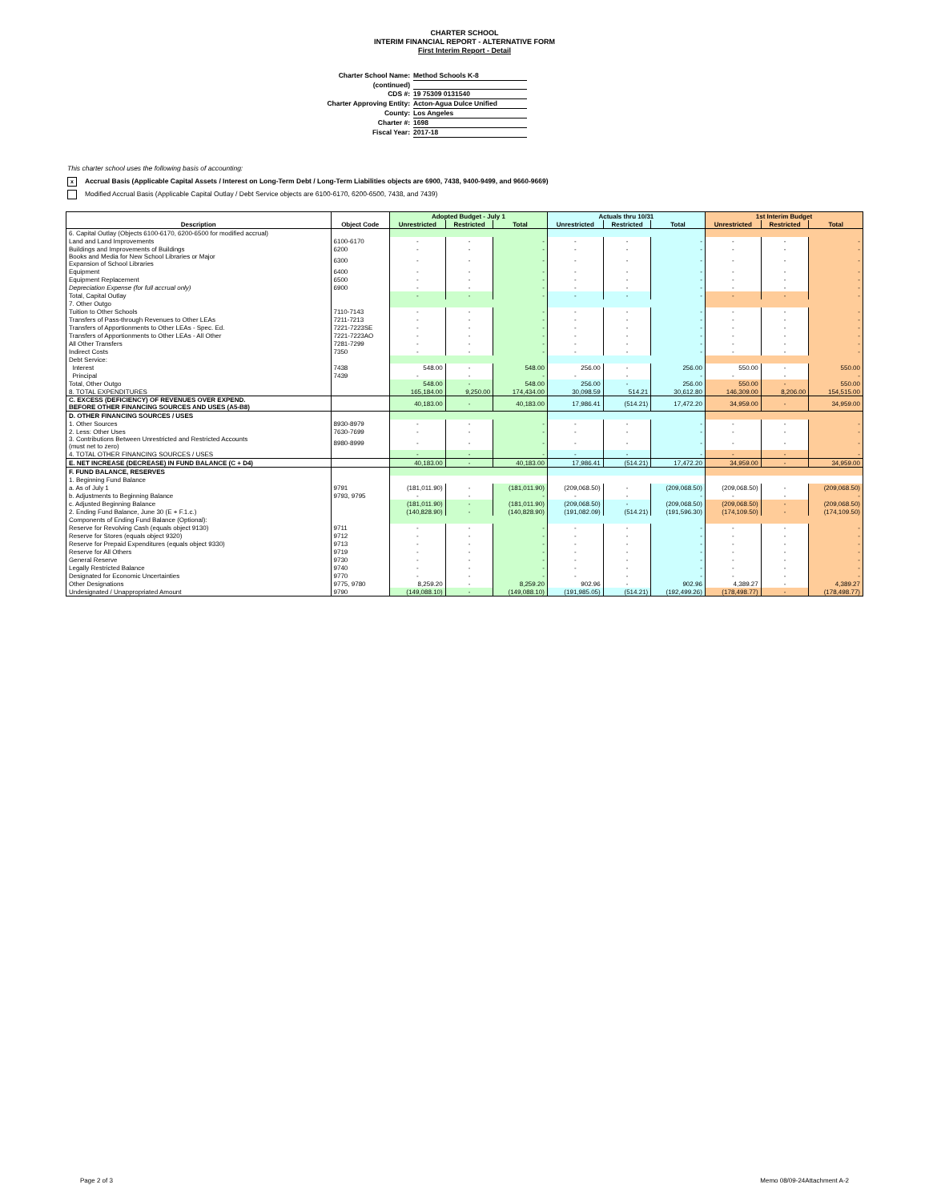CHARTER SCHOOL
INTERIM FINANCIAL REPORT - ALTERNATIVE FORM
First Interim Report - Detail
Charter School Name: Method Schools K-8
(continued)
CDS #: 19 75309 0131540
Charter Approving Entity: Acton-Agua Dulce Unified
County: Los Angeles
Charter #: 1698
Fiscal Year: 2017-18
This charter school uses the following basis of accounting:
x Accrual Basis (Applicable Capital Assets / Interest on Long-Term Debt / Long-Term Liabilities objects are 6900, 7438, 9400-9499, and 9660-9669)
Modified Accrual Basis (Applicable Capital Outlay / Debt Service objects are 6100-6170, 6200-6500, 7438, and 7439)
| | | Adopted Budget - July 1 | | | Actuals thru 10/31 | | | 1st Interim Budget | | |
| --- | --- | --- | --- | --- | --- | --- | --- | --- | --- | --- |
| Description | Object Code | Unrestricted | Restricted | Total | Unrestricted | Restricted | Total | Unrestricted | Restricted | Total |
| 6. Capital Outlay (Objects 6100-6170, 6200-6500 for modified accrual) | | | | | | | | | | |
| Land and Land Improvements | 6100-6170 | - | - | - | - | - | - | - | - | - |
| Buildings and Improvements of Buildings | 6200 | - | - | - | - | - | - | - | - | - |
| Books and Media for New School Libraries or Major Expansion of School Libraries | 6300 | - | - | - | - | - | - | - | - | - |
| Equipment | 6400 | - | - | - | - | - | - | - | - | - |
| Equipment Replacement | 6500 | - | - | - | - | - | - | - | - | - |
| Depreciation Expense (for full accrual only) | 6900 | - | - | - | - | - | - | - | - | - |
| Total, Capital Outlay | | - | - | - | - | - | - | - | - | - |
| 7. Other Outgo | | | | | | | | | | |
| Tuition to Other Schools | 7110-7143 | - | - | - | - | - | - | - | - | - |
| Transfers of Pass-through Revenues to Other LEAs | 7211-7213 | - | - | - | - | - | - | - | - | - |
| Transfers of Apportionments to Other LEAs - Spec. Ed. | 7221-7223SE | - | - | - | - | - | - | - | - | - |
| Transfers of Apportionments to Other LEAs - All Other | 7221-7223AO | - | - | - | - | - | - | - | - | - |
| All Other Transfers | 7281-7299 | - | - | - | - | - | - | - | - | - |
| Indirect Costs | 7350 | - | - | - | - | - | - | - | - | - |
| Debt Service: | | | | | | | | | | |
| Interest | 7438 | 548.00 | - | 548.00 | 256.00 | - | 256.00 | 550.00 | - | 550.00 |
| Principal | 7439 | - | - | - | - | - | - | - | - | - |
| Total, Other Outgo | | 548.00 | - | 548.00 | 256.00 | - | 256.00 | 550.00 | - | 550.00 |
| 8. TOTAL EXPENDITURES | | 165,184.00 | 9,250.00 | 174,434.00 | 30,098.59 | 514.21 | 30,612.80 | 146,309.00 | 8,206.00 | 154,515.00 |
| C. EXCESS (DEFICIENCY) OF REVENUES OVER EXPEND. BEFORE OTHER FINANCING SOURCES AND USES (A5-B8) | | 40,183.00 | - | 40,183.00 | 17,986.41 | (514.21) | 17,472.20 | 34,959.00 | - | 34,959.00 |
| D. OTHER FINANCING SOURCES / USES | | | | | | | | | | |
| 1. Other Sources | 8930-8979 | - | - | - | - | - | - | - | - | - |
| 2. Less: Other Uses | 7630-7699 | - | - | - | - | - | - | - | - | - |
| 3. Contributions Between Unrestricted and Restricted Accounts (must net to zero) | 8980-8999 | - | - | - | - | - | - | - | - | - |
| 4. TOTAL OTHER FINANCING SOURCES / USES | | - | - | - | - | - | - | - | - | - |
| E. NET INCREASE (DECREASE) IN FUND BALANCE (C + D4) | | 40,183.00 | - | 40,183.00 | 17,986.41 | (514.21) | 17,472.20 | 34,959.00 | - | 34,959.00 |
| F. FUND BALANCE, RESERVES | | | | | | | | | | |
| 1. Beginning Fund Balance | | | | | | | | | | |
| a. As of July 1 | 9791 | (181,011.90) | - | (181,011.90) | (209,068.50) | - | (209,068.50) | (209,068.50) | - | (209,068.50) |
| b. Adjustments to Beginning Balance | 9793, 9795 | - | - | - | - | - | - | - | - | - |
| c. Adjusted Beginning Balance | | (181,011.90) | - | (181,011.90) | (209,068.50) | - | (209,068.50) | (209,068.50) | - | (209,068.50) |
| 2. Ending Fund Balance, June 30 (E + F.1.c.) | | (140,828.90) | - | (140,828.90) | (191,082.09) | (514.21) | (191,596.30) | (174,109.50) | - | (174,109.50) |
| Components of Ending Fund Balance (Optional): | | | | | | | | | | |
| Reserve for Revolving Cash (equals object 9130) | 9711 | - | - | - | - | - | - | - | - | - |
| Reserve for Stores (equals object 9320) | 9712 | - | - | - | - | - | - | - | - | - |
| Reserve for Prepaid Expenditures (equals object 9330) | 9713 | - | - | - | - | - | - | - | - | - |
| Reserve for All Others | 9719 | - | - | - | - | - | - | - | - | - |
| General Reserve | 9730 | - | - | - | - | - | - | - | - | - |
| Legally Restricted Balance | 9740 | - | - | - | - | - | - | - | - | - |
| Designated for Economic Uncertainties | 9770 | - | - | - | - | - | - | - | - | - |
| Other Designations | 9775, 9780 | 8,259.20 | - | 8,259.20 | 902.96 | - | 902.96 | 4,389.27 | - | 4,389.27 |
| Undesignated / Unappropriated Amount | 9790 | (149,088.10) | - | (149,088.10) | (191,985.05) | (514.21) | (192,499.26) | (178,498.77) | - | (178,498.77) |
Page 2 of 3 Memo 08/09-24Attachment A-2